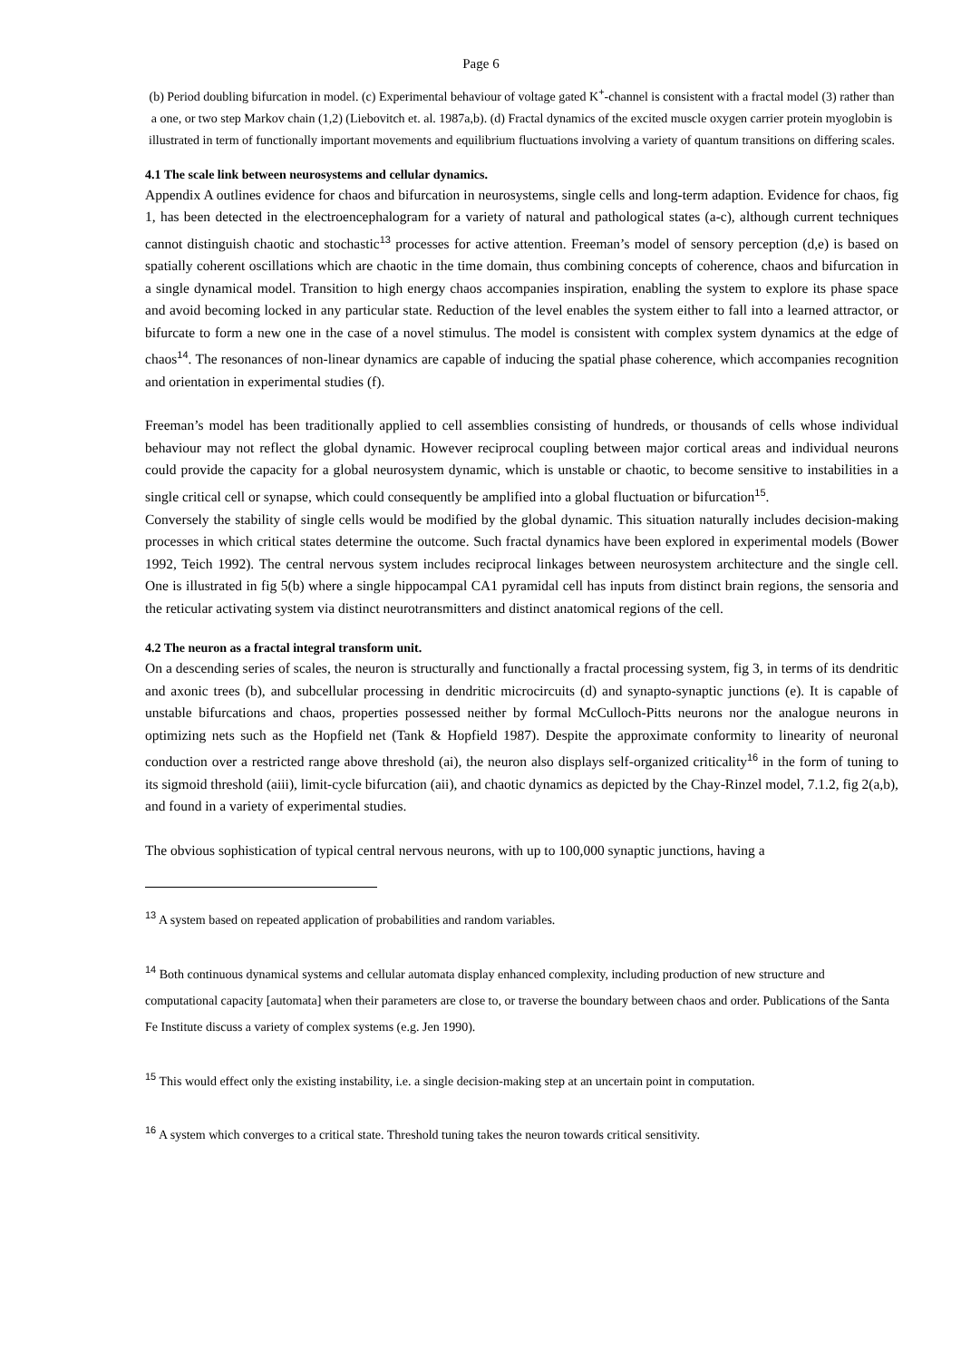Page 6
(b) Period doubling bifurcation in model. (c) Experimental behaviour of voltage gated K<sup>+</sup>-channel is consistent with a fractal model (3) rather than a one, or two step Markov chain (1,2) (Liebovitch et. al. 1987a,b). (d) Fractal dynamics of the excited muscle oxygen carrier protein myoglobin is illustrated in term of functionally important movements and equilibrium fluctuations involving a variety of quantum transitions on differing scales.
4.1 The scale link between neurosystems and cellular dynamics.
Appendix A outlines evidence for chaos and bifurcation in neurosystems, single cells and long-term adaption. Evidence for chaos, fig 1, has been detected in the electroencephalogram for a variety of natural and pathological states (a-c), although current techniques cannot distinguish chaotic and stochastic<sup>13</sup> processes for active attention. Freeman’s model of sensory perception (d,e) is based on spatially coherent oscillations which are chaotic in the time domain, thus combining concepts of coherence, chaos and bifurcation in a single dynamical model. Transition to high energy chaos accompanies inspiration, enabling the system to explore its phase space and avoid becoming locked in any particular state. Reduction of the level enables the system either to fall into a learned attractor, or bifurcate to form a new one in the case of a novel stimulus. The model is consistent with complex system dynamics at the edge of chaos<sup>14</sup>. The resonances of non-linear dynamics are capable of inducing the spatial phase coherence, which accompanies recognition and orientation in experimental studies (f).
Freeman’s model has been traditionally applied to cell assemblies consisting of hundreds, or thousands of cells whose individual behaviour may not reflect the global dynamic. However reciprocal coupling between major cortical areas and individual neurons could provide the capacity for a global neurosystem dynamic, which is unstable or chaotic, to become sensitive to instabilities in a single critical cell or synapse, which could consequently be amplified into a global fluctuation or bifurcation<sup>15</sup>.
Conversely the stability of single cells would be modified by the global dynamic. This situation naturally includes decision-making processes in which critical states determine the outcome. Such fractal dynamics have been explored in experimental models (Bower 1992, Teich 1992). The central nervous system includes reciprocal linkages between neurosystem architecture and the single cell. One is illustrated in fig 5(b) where a single hippocampal CA1 pyramidal cell has inputs from distinct brain regions, the sensoria and the reticular activating system via distinct neurotransmitters and distinct anatomical regions of the cell.
4.2 The neuron as a fractal integral transform unit.
On a descending series of scales, the neuron is structurally and functionally a fractal processing system, fig 3, in terms of its dendritic and axonic trees (b), and subcellular processing in dendritic microcircuits (d) and synapto-synaptic junctions (e). It is capable of unstable bifurcations and chaos, properties possessed neither by formal McCulloch-Pitts neurons nor the analogue neurons in optimizing nets such as the Hopfield net (Tank & Hopfield 1987). Despite the approximate conformity to linearity of neuronal conduction over a restricted range above threshold (ai), the neuron also displays self-organized criticality<sup>16</sup> in the form of tuning to its sigmoid threshold (aiii), limit-cycle bifurcation (aii), and chaotic dynamics as depicted by the Chay-Rinzel model, 7.1.2, fig 2(a,b), and found in a variety of experimental studies.
The obvious sophistication of typical central nervous neurons, with up to 100,000 synaptic junctions, having a
<sup>13</sup> A system based on repeated application of probabilities and random variables.
<sup>14</sup> Both continuous dynamical systems and cellular automata display enhanced complexity, including production of new structure and computational capacity [automata] when their parameters are close to, or traverse the boundary between chaos and order. Publications of the Santa Fe Institute discuss a variety of complex systems (e.g. Jen 1990).
<sup>15</sup> This would effect only the existing instability, i.e. a single decision-making step at an uncertain point in computation.
<sup>16</sup> A system which converges to a critical state. Threshold tuning takes the neuron towards critical sensitivity.